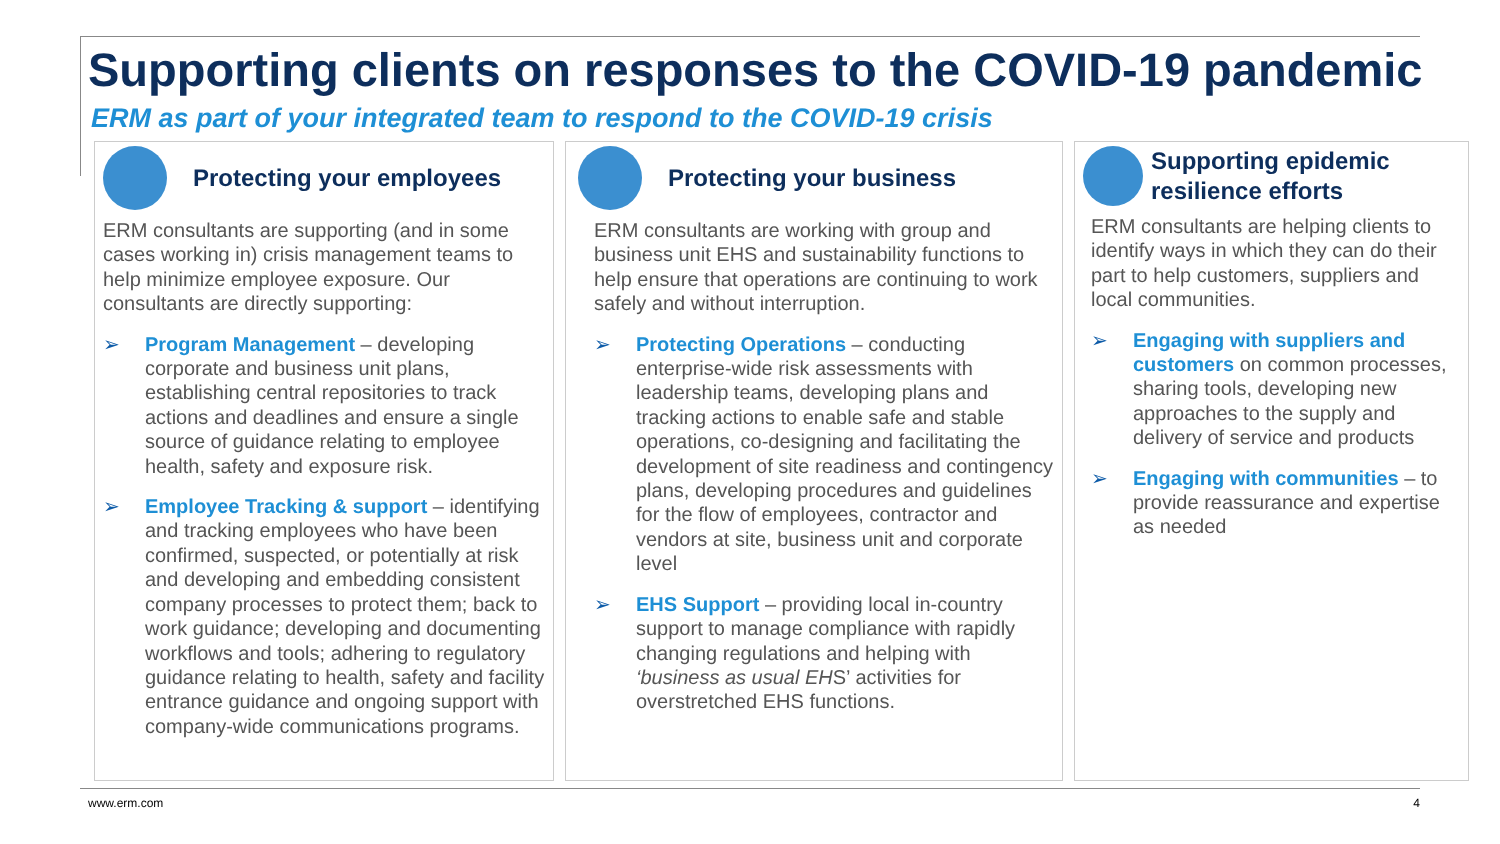Supporting clients on responses to the COVID-19 pandemic
ERM as part of your integrated team to respond to the COVID-19 crisis
Protecting your employees
ERM consultants are supporting (and in some cases working in) crisis management teams to help minimize employee exposure. Our consultants are directly supporting:
➢ Program Management – developing corporate and business unit plans, establishing central repositories to track actions and deadlines and ensure a single source of guidance relating to employee health, safety and exposure risk.
➢ Employee Tracking & support – identifying and tracking employees who have been confirmed, suspected, or potentially at risk and developing and embedding consistent company processes to protect them; back to work guidance; developing and documenting workflows and tools; adhering to regulatory guidance relating to health, safety and facility entrance guidance and ongoing support with company-wide communications programs.
Protecting your business
ERM consultants are working with group and business unit EHS and sustainability functions to help ensure that operations are continuing to work safely and without interruption.
➢ Protecting Operations – conducting enterprise-wide risk assessments with leadership teams, developing plans and tracking actions to enable safe and stable operations, co-designing and facilitating the development of site readiness and contingency plans, developing procedures and guidelines for the flow of employees, contractor and vendors at site, business unit and corporate level
➢ EHS Support – providing local in-country support to manage compliance with rapidly changing regulations and helping with ‘business as usual EHS’ activities for overstretched EHS functions.
Supporting epidemic resilience efforts
ERM consultants are helping clients to identify ways in which they can do their part to help customers, suppliers and local communities.
➢ Engaging with suppliers and customers on common processes, sharing tools, developing new approaches to the supply and delivery of service and products
➢ Engaging with communities – to provide reassurance and expertise as needed
www.erm.com 4